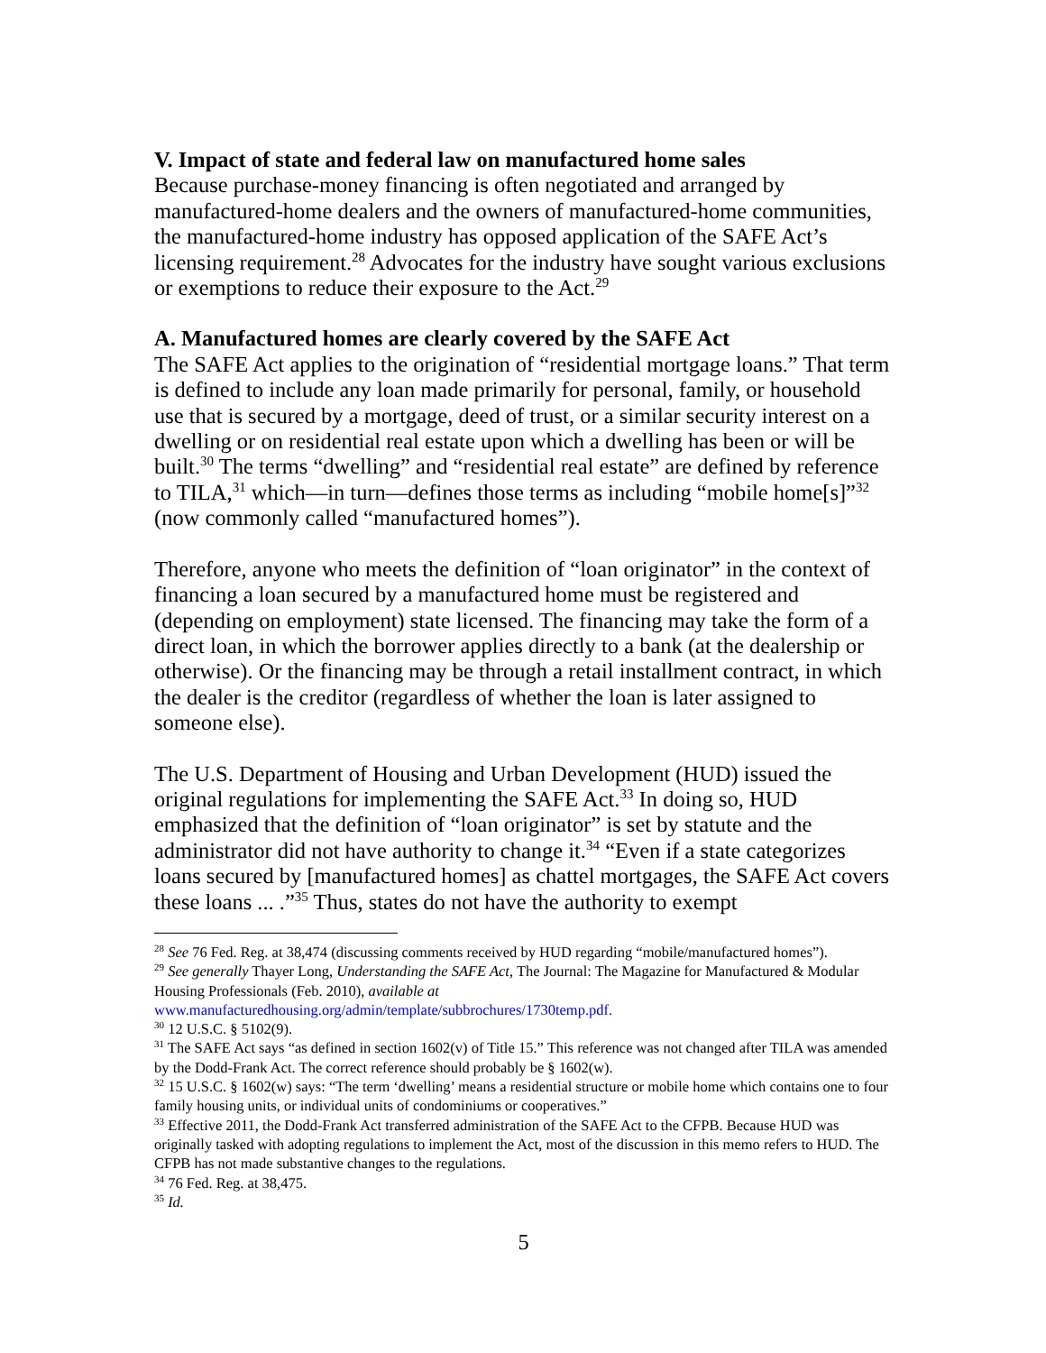V. Impact of state and federal law on manufactured home sales
Because purchase-money financing is often negotiated and arranged by manufactured-home dealers and the owners of manufactured-home communities, the manufactured-home industry has opposed application of the SAFE Act’s licensing requirement.<sup>28</sup> Advocates for the industry have sought various exclusions or exemptions to reduce their exposure to the Act.<sup>29</sup>
A. Manufactured homes are clearly covered by the SAFE Act
The SAFE Act applies to the origination of “residential mortgage loans.” That term is defined to include any loan made primarily for personal, family, or household use that is secured by a mortgage, deed of trust, or a similar security interest on a dwelling or on residential real estate upon which a dwelling has been or will be built.<sup>30</sup> The terms “dwelling” and “residential real estate” are defined by reference to TILA,<sup>31</sup> which—in turn—defines those terms as including “mobile home[s]”<sup>32</sup> (now commonly called “manufactured homes”).
Therefore, anyone who meets the definition of “loan originator” in the context of financing a loan secured by a manufactured home must be registered and (depending on employment) state licensed. The financing may take the form of a direct loan, in which the borrower applies directly to a bank (at the dealership or otherwise). Or the financing may be through a retail installment contract, in which the dealer is the creditor (regardless of whether the loan is later assigned to someone else).
The U.S. Department of Housing and Urban Development (HUD) issued the original regulations for implementing the SAFE Act.<sup>33</sup> In doing so, HUD emphasized that the definition of “loan originator” is set by statute and the administrator did not have authority to change it.<sup>34</sup> “Even if a state categorizes loans secured by [manufactured homes] as chattel mortgages, the SAFE Act covers these loans ... .”<sup>35</sup> Thus, states do not have the authority to exempt
<sup>28</sup> See 76 Fed. Reg. at 38,474 (discussing comments received by HUD regarding “mobile/manufactured homes”).
<sup>29</sup> See generally Thayer Long, Understanding the SAFE Act, The Journal: The Magazine for Manufactured & Modular Housing Professionals (Feb. 2010), available at www.manufacturedhousing.org/admin/template/subbrochures/1730temp.pdf.
<sup>30</sup> 12 U.S.C. § 5102(9).
<sup>31</sup> The SAFE Act says “as defined in section 1602(v) of Title 15.” This reference was not changed after TILA was amended by the Dodd-Frank Act. The correct reference should probably be § 1602(w).
<sup>32</sup> 15 U.S.C. § 1602(w) says: “The term ‘dwelling’ means a residential structure or mobile home which contains one to four family housing units, or individual units of condominiums or cooperatives.”
<sup>33</sup> Effective 2011, the Dodd-Frank Act transferred administration of the SAFE Act to the CFPB. Because HUD was originally tasked with adopting regulations to implement the Act, most of the discussion in this memo refers to HUD. The CFPB has not made substantive changes to the regulations.
<sup>34</sup> 76 Fed. Reg. at 38,475.
<sup>35</sup> Id.
5